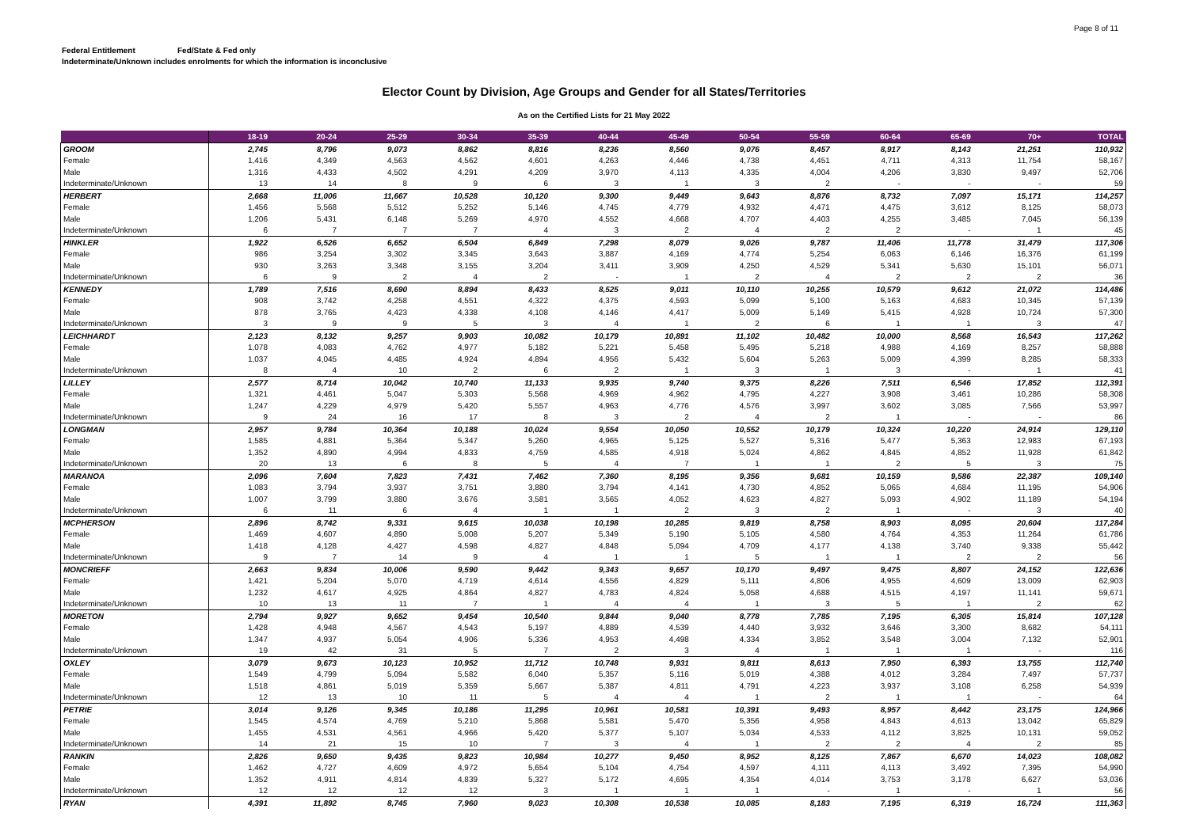Page 8 of 11
Federal Entitlement Fed/State & Fed only
Indeterminate/Unknown includes enrolments for which the information is inconclusive
Elector Count by Division, Age Groups and Gender for all States/Territories
As on the Certified Lists for 21 May 2022
| | 18-19 | 20-24 | 25-29 | 30-34 | 35-39 | 40-44 | 45-49 | 50-54 | 55-59 | 60-64 | 65-69 | 70+ | TOTAL |
| --- | --- | --- | --- | --- | --- | --- | --- | --- | --- | --- | --- | --- | --- |
| GROOM | 2,745 | 8,796 | 9,073 | 8,862 | 8,816 | 8,236 | 8,560 | 9,076 | 8,457 | 8,917 | 8,143 | 21,251 | 110,932 |
| Female | 1,416 | 4,349 | 4,563 | 4,562 | 4,601 | 4,263 | 4,446 | 4,738 | 4,451 | 4,711 | 4,313 | 11,754 | 58,167 |
| Male | 1,316 | 4,433 | 4,502 | 4,291 | 4,209 | 3,970 | 4,113 | 4,335 | 4,004 | 4,206 | 3,830 | 9,497 | 52,706 |
| Indeterminate/Unknown | 13 | 14 | 8 | 9 | 6 | 3 | 1 | 3 | 2 | - | - | - | 59 |
| HERBERT | 2,668 | 11,006 | 11,667 | 10,528 | 10,120 | 9,300 | 9,449 | 9,643 | 8,876 | 8,732 | 7,097 | 15,171 | 114,257 |
| Female | 1,456 | 5,568 | 5,512 | 5,252 | 5,146 | 4,745 | 4,779 | 4,932 | 4,471 | 4,475 | 3,612 | 8,125 | 58,073 |
| Male | 1,206 | 5,431 | 6,148 | 5,269 | 4,970 | 4,552 | 4,668 | 4,707 | 4,403 | 4,255 | 3,485 | 7,045 | 56,139 |
| Indeterminate/Unknown | 6 | 7 | 7 | 7 | 4 | 3 | 2 | 4 | 2 | 2 | - | 1 | 45 |
| HINKLER | 1,922 | 6,526 | 6,652 | 6,504 | 6,849 | 7,298 | 8,079 | 9,026 | 9,787 | 11,406 | 11,778 | 31,479 | 117,306 |
| Female | 986 | 3,254 | 3,302 | 3,345 | 3,643 | 3,887 | 4,169 | 4,774 | 5,254 | 6,063 | 6,146 | 16,376 | 61,199 |
| Male | 930 | 3,263 | 3,348 | 3,155 | 3,204 | 3,411 | 3,909 | 4,250 | 4,529 | 5,341 | 5,630 | 15,101 | 56,071 |
| Indeterminate/Unknown | 6 | 9 | 2 | 4 | 2 | - | 1 | 2 | 4 | 2 | 2 | 2 | 36 |
| KENNEDY | 1,789 | 7,516 | 8,690 | 8,894 | 8,433 | 8,525 | 9,011 | 10,110 | 10,255 | 10,579 | 9,612 | 21,072 | 114,486 |
| Female | 908 | 3,742 | 4,258 | 4,551 | 4,322 | 4,375 | 4,593 | 5,099 | 5,100 | 5,163 | 4,683 | 10,345 | 57,139 |
| Male | 878 | 3,765 | 4,423 | 4,338 | 4,108 | 4,146 | 4,417 | 5,009 | 5,149 | 5,415 | 4,928 | 10,724 | 57,300 |
| Indeterminate/Unknown | 3 | 9 | 9 | 5 | 3 | 4 | 1 | 2 | 6 | 1 | 1 | 3 | 47 |
| LEICHHARDT | 2,123 | 8,132 | 9,257 | 9,903 | 10,082 | 10,179 | 10,891 | 11,102 | 10,482 | 10,000 | 8,568 | 16,543 | 117,262 |
| Female | 1,078 | 4,083 | 4,762 | 4,977 | 5,182 | 5,221 | 5,458 | 5,495 | 5,218 | 4,988 | 4,169 | 8,257 | 58,888 |
| Male | 1,037 | 4,045 | 4,485 | 4,924 | 4,894 | 4,956 | 5,432 | 5,604 | 5,263 | 5,009 | 4,399 | 8,285 | 58,333 |
| Indeterminate/Unknown | 8 | 4 | 10 | 2 | 6 | 2 | 1 | 3 | 1 | 3 | - | 1 | 41 |
| LILLEY | 2,577 | 8,714 | 10,042 | 10,740 | 11,133 | 9,935 | 9,740 | 9,375 | 8,226 | 7,511 | 6,546 | 17,852 | 112,391 |
| Female | 1,321 | 4,461 | 5,047 | 5,303 | 5,568 | 4,969 | 4,962 | 4,795 | 4,227 | 3,908 | 3,461 | 10,286 | 58,308 |
| Male | 1,247 | 4,229 | 4,979 | 5,420 | 5,557 | 4,963 | 4,776 | 4,576 | 3,997 | 3,602 | 3,085 | 7,566 | 53,997 |
| Indeterminate/Unknown | 9 | 24 | 16 | 17 | 8 | 3 | 2 | 4 | 2 | 1 | - | - | 86 |
| LONGMAN | 2,957 | 9,784 | 10,364 | 10,188 | 10,024 | 9,554 | 10,050 | 10,552 | 10,179 | 10,324 | 10,220 | 24,914 | 129,110 |
| Female | 1,585 | 4,881 | 5,364 | 5,347 | 5,260 | 4,965 | 5,125 | 5,527 | 5,316 | 5,477 | 5,363 | 12,983 | 67,193 |
| Male | 1,352 | 4,890 | 4,994 | 4,833 | 4,759 | 4,585 | 4,918 | 5,024 | 4,862 | 4,845 | 4,852 | 11,928 | 61,842 |
| Indeterminate/Unknown | 20 | 13 | 6 | 8 | 5 | 4 | 7 | 1 | 1 | 2 | 5 | 3 | 75 |
| MARANOA | 2,096 | 7,604 | 7,823 | 7,431 | 7,462 | 7,360 | 8,195 | 9,356 | 9,681 | 10,159 | 9,586 | 22,387 | 109,140 |
| Female | 1,083 | 3,794 | 3,937 | 3,751 | 3,880 | 3,794 | 4,141 | 4,730 | 4,852 | 5,065 | 4,684 | 11,195 | 54,906 |
| Male | 1,007 | 3,799 | 3,880 | 3,676 | 3,581 | 3,565 | 4,052 | 4,623 | 4,827 | 5,093 | 4,902 | 11,189 | 54,194 |
| Indeterminate/Unknown | 6 | 11 | 6 | 4 | 1 | 1 | 2 | 3 | 2 | 1 | - | 3 | 40 |
| MCPHERSON | 2,896 | 8,742 | 9,331 | 9,615 | 10,038 | 10,198 | 10,285 | 9,819 | 8,758 | 8,903 | 8,095 | 20,604 | 117,284 |
| Female | 1,469 | 4,607 | 4,890 | 5,008 | 5,207 | 5,349 | 5,190 | 5,105 | 4,580 | 4,764 | 4,353 | 11,264 | 61,786 |
| Male | 1,418 | 4,128 | 4,427 | 4,598 | 4,827 | 4,848 | 5,094 | 4,709 | 4,177 | 4,138 | 3,740 | 9,338 | 55,442 |
| Indeterminate/Unknown | 9 | 7 | 14 | 9 | 4 | 1 | 1 | 5 | 1 | 1 | 2 | 2 | 56 |
| MONCRIEFF | 2,663 | 9,834 | 10,006 | 9,590 | 9,442 | 9,343 | 9,657 | 10,170 | 9,497 | 9,475 | 8,807 | 24,152 | 122,636 |
| Female | 1,421 | 5,204 | 5,070 | 4,719 | 4,614 | 4,556 | 4,829 | 5,111 | 4,806 | 4,955 | 4,609 | 13,009 | 62,903 |
| Male | 1,232 | 4,617 | 4,925 | 4,864 | 4,827 | 4,783 | 4,824 | 5,058 | 4,688 | 4,515 | 4,197 | 11,141 | 59,671 |
| Indeterminate/Unknown | 10 | 13 | 11 | 7 | 1 | 4 | 4 | 1 | 3 | 5 | 1 | 2 | 62 |
| MORETON | 2,794 | 9,927 | 9,652 | 9,454 | 10,540 | 9,844 | 9,040 | 8,778 | 7,785 | 7,195 | 6,305 | 15,814 | 107,128 |
| Female | 1,428 | 4,948 | 4,567 | 4,543 | 5,197 | 4,889 | 4,539 | 4,440 | 3,932 | 3,646 | 3,300 | 8,682 | 54,111 |
| Male | 1,347 | 4,937 | 5,054 | 4,906 | 5,336 | 4,953 | 4,498 | 4,334 | 3,852 | 3,548 | 3,004 | 7,132 | 52,901 |
| Indeterminate/Unknown | 19 | 42 | 31 | 5 | 7 | 2 | 3 | 4 | 1 | 1 | 1 | - | 116 |
| OXLEY | 3,079 | 9,673 | 10,123 | 10,952 | 11,712 | 10,748 | 9,931 | 9,811 | 8,613 | 7,950 | 6,393 | 13,755 | 112,740 |
| Female | 1,549 | 4,799 | 5,094 | 5,582 | 6,040 | 5,357 | 5,116 | 5,019 | 4,388 | 4,012 | 3,284 | 7,497 | 57,737 |
| Male | 1,518 | 4,861 | 5,019 | 5,359 | 5,667 | 5,387 | 4,811 | 4,791 | 4,223 | 3,937 | 3,108 | 6,258 | 54,939 |
| Indeterminate/Unknown | 12 | 13 | 10 | 11 | 5 | 4 | 4 | 1 | 2 | 1 | 1 | - | 64 |
| PETRIE | 3,014 | 9,126 | 9,345 | 10,186 | 11,295 | 10,961 | 10,581 | 10,391 | 9,493 | 8,957 | 8,442 | 23,175 | 124,966 |
| Female | 1,545 | 4,574 | 4,769 | 5,210 | 5,868 | 5,581 | 5,470 | 5,356 | 4,958 | 4,843 | 4,613 | 13,042 | 65,829 |
| Male | 1,455 | 4,531 | 4,561 | 4,966 | 5,420 | 5,377 | 5,107 | 5,034 | 4,533 | 4,112 | 3,825 | 10,131 | 59,052 |
| Indeterminate/Unknown | 14 | 21 | 15 | 10 | 7 | 3 | 4 | 1 | 2 | 2 | 4 | 2 | 85 |
| RANKIN | 2,826 | 9,650 | 9,435 | 9,823 | 10,984 | 10,277 | 9,450 | 8,952 | 8,125 | 7,867 | 6,670 | 14,023 | 108,082 |
| Female | 1,462 | 4,727 | 4,609 | 4,972 | 5,654 | 5,104 | 4,754 | 4,597 | 4,111 | 4,113 | 3,492 | 7,395 | 54,990 |
| Male | 1,352 | 4,911 | 4,814 | 4,839 | 5,327 | 5,172 | 4,695 | 4,354 | 4,014 | 3,753 | 3,178 | 6,627 | 53,036 |
| Indeterminate/Unknown | 12 | 12 | 12 | 12 | 3 | 1 | 1 | 1 | - | 1 | - | 1 | 56 |
| RYAN | 4,391 | 11,892 | 8,745 | 7,960 | 9,023 | 10,308 | 10,538 | 10,085 | 8,183 | 7,195 | 6,319 | 16,724 | 111,363 |